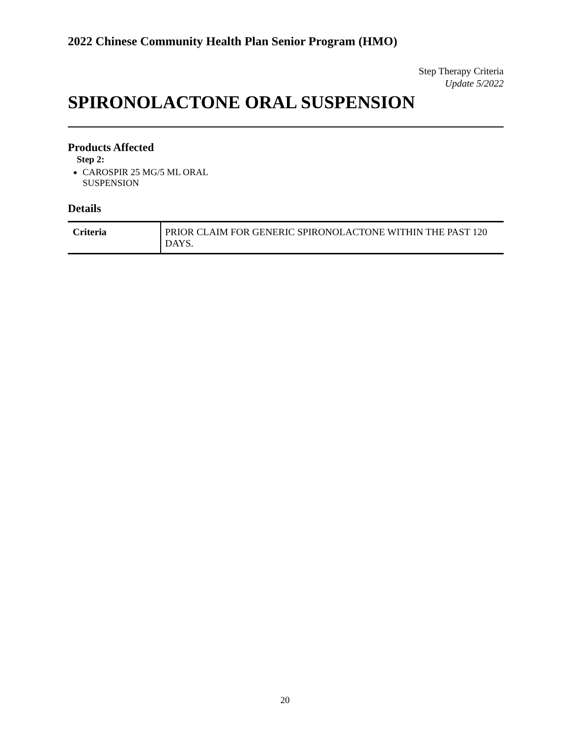2022 Chinese Community Health Plan Senior Program (HMO)
Step Therapy Criteria
Update 5/2022
SPIRONOLACTONE ORAL SUSPENSION
Products Affected
Step 2:
CAROSPIR 25 MG/5 ML ORAL SUSPENSION
Details
| Criteria | PRIOR CLAIM FOR GENERIC SPIRONOLACTONE WITHIN THE PAST 120 DAYS. |
20